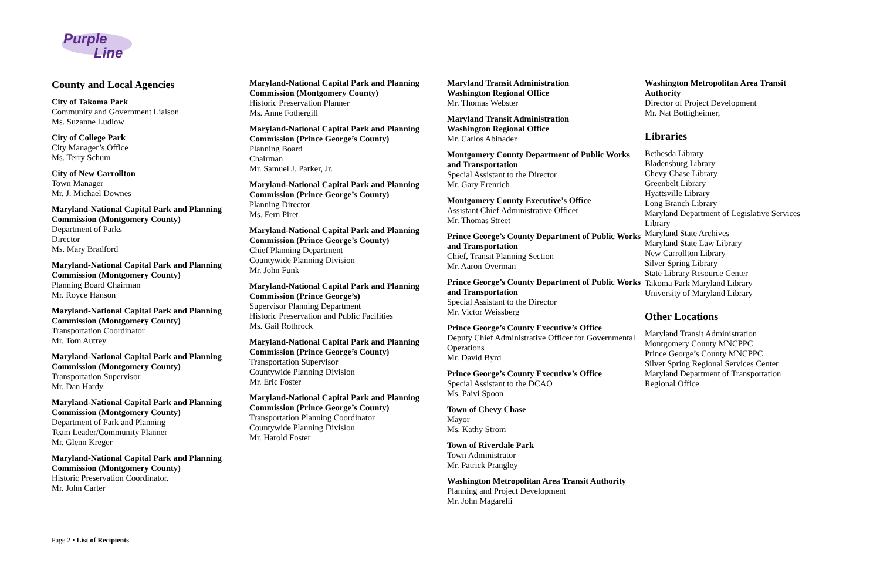Purple
Line
County and Local Agencies
City of Takoma Park
Community and Government Liaison
Ms. Suzanne Ludlow
City of College Park
City Manager’s Office
Ms. Terry Schum
City of New Carrollton
Town Manager
Mr. J. Michael Downes
Maryland-National Capital Park and Planning Commission (Montgomery County)
Department of Parks
Director
Ms. Mary Bradford
Maryland-National Capital Park and Planning Commission (Montgomery County)
Planning Board Chairman
Mr. Royce Hanson
Maryland-National Capital Park and Planning Commission (Montgomery County)
Transportation Coordinator
Mr. Tom Autrey
Maryland-National Capital Park and Planning Commission (Montgomery County)
Transportation Supervisor
Mr. Dan Hardy
Maryland-National Capital Park and Planning Commission (Montgomery County)
Department of Park and Planning
Team Leader/Community Planner
Mr. Glenn Kreger
Maryland-National Capital Park and Planning Commission (Montgomery County)
Historic Preservation Coordinator.
Mr. John Carter
Maryland-National Capital Park and Planning Commission (Montgomery County)
Historic Preservation Planner
Ms. Anne Fothergill
Maryland-National Capital Park and Planning Commission (Prince George’s County)
Planning Board
Chairman
Mr. Samuel J. Parker, Jr.
Maryland-National Capital Park and Planning Commission (Prince George’s County)
Planning Director
Ms. Fern Piret
Maryland-National Capital Park and Planning Commission (Prince George’s County)
Chief Planning Department
Countywide Planning Division
Mr. John Funk
Maryland-National Capital Park and Planning Commission (Prince George’s)
Supervisor Planning Department
Historic Preservation and Public Facilities
Ms. Gail Rothrock
Maryland-National Capital Park and Planning Commission (Prince George’s County)
Transportation Supervisor
Countywide Planning Division
Mr. Eric Foster
Maryland-National Capital Park and Planning Commission (Prince George’s County)
Transportation Planning Coordinator
Countywide Planning Division
Mr. Harold Foster
Maryland Transit Administration
Washington Regional Office
Mr. Thomas Webster
Maryland Transit Administration
Washington Regional Office
Mr. Carlos Abinader
Montgomery County Department of Public Works and Transportation
Special Assistant to the Director
Mr. Gary Erenrich
Montgomery County Executive’s Office
Assistant Chief Administrative Officer
Mr. Thomas Street
Prince George’s County Department of Public Works and Transportation
Chief, Transit Planning Section
Mr. Aaron Overman
Prince George’s County Department of Public Works and Transportation
Special Assistant to the Director
Mr. Victor Weissberg
Prince George’s County Executive’s Office
Deputy Chief Administrative Officer for Governmental Operations
Mr. David Byrd
Prince George’s County Executive’s Office
Special Assistant to the DCAO
Ms. Paivi Spoon
Town of Chevy Chase
Mayor
Ms. Kathy Strom
Town of Riverdale Park
Town Administrator
Mr. Patrick Prangley
Washington Metropolitan Area Transit Authority
Planning and Project Development
Mr. John Magarelli
Washington Metropolitan Area Transit Authority
Director of Project Development
Mr. Nat Bottigheimer,
Libraries
Bethesda Library
Bladensburg Library
Chevy Chase Library
Greenbelt Library
Hyattsville Library
Long Branch Library
Maryland Department of Legislative Services Library
Maryland State Archives
Maryland State Law Library
New Carrollton Library
Silver Spring Library
State Library Resource Center
Takoma Park Maryland Library
University of Maryland Library
Other Locations
Maryland Transit Administration
Montgomery County MNCPPC
Prince George’s County MNCPPC
Silver Spring Regional Services Center
Maryland Department of Transportation Regional Office
Page 2 • List of Recipients